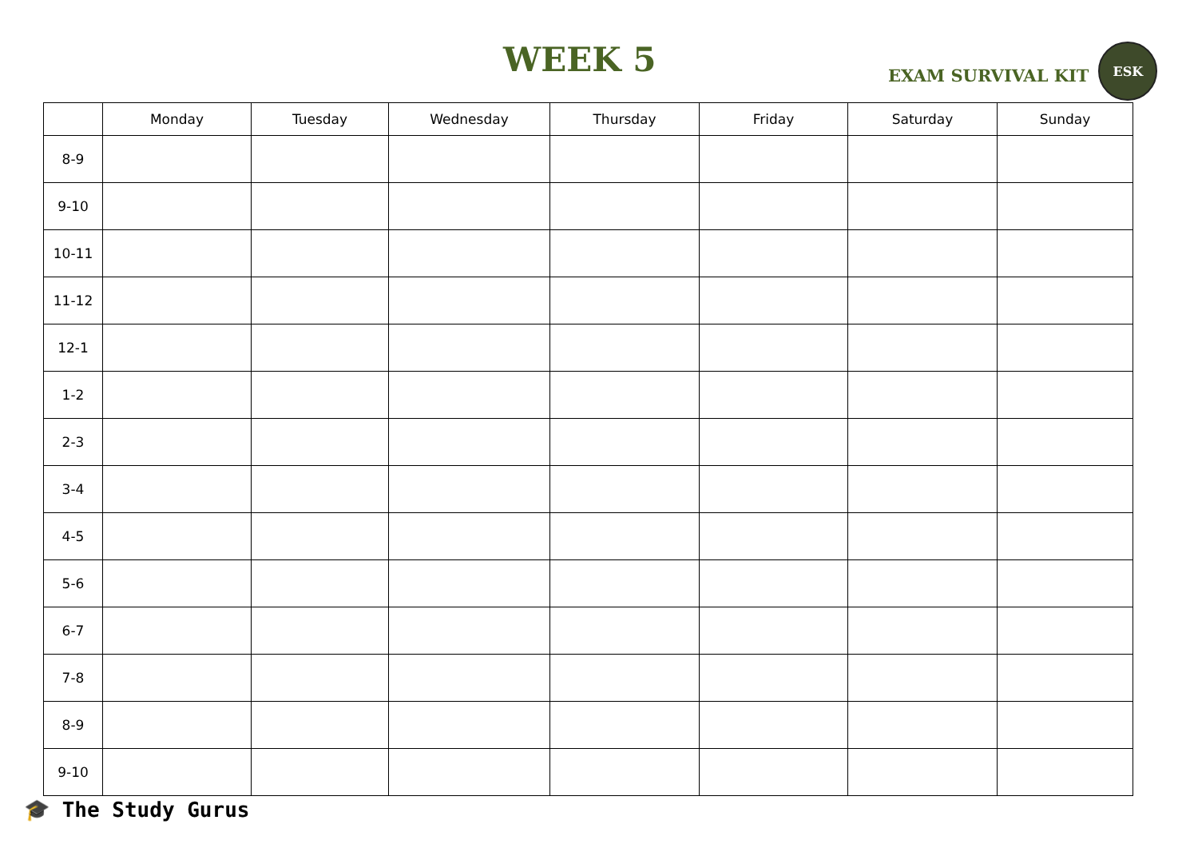WEEK 5
EXAM SURVIVAL KIT
ESK
| | Monday | Tuesday | Wednesday | Thursday | Friday | Saturday | Sunday |
| --- | --- | --- | --- | --- | --- | --- | --- |
| 8-9 | | | | | | | |
| 9-10 | | | | | | | |
| 10-11 | | | | | | | |
| 11-12 | | | | | | | |
| 12-1 | | | | | | | |
| 1-2 | | | | | | | |
| 2-3 | | | | | | | |
| 3-4 | | | | | | | |
| 4-5 | | | | | | | |
| 5-6 | | | | | | | |
| 6-7 | | | | | | | |
| 7-8 | | | | | | | |
| 8-9 | | | | | | | |
| 9-10 | | | | | | | |
🎓 The Study Gurus